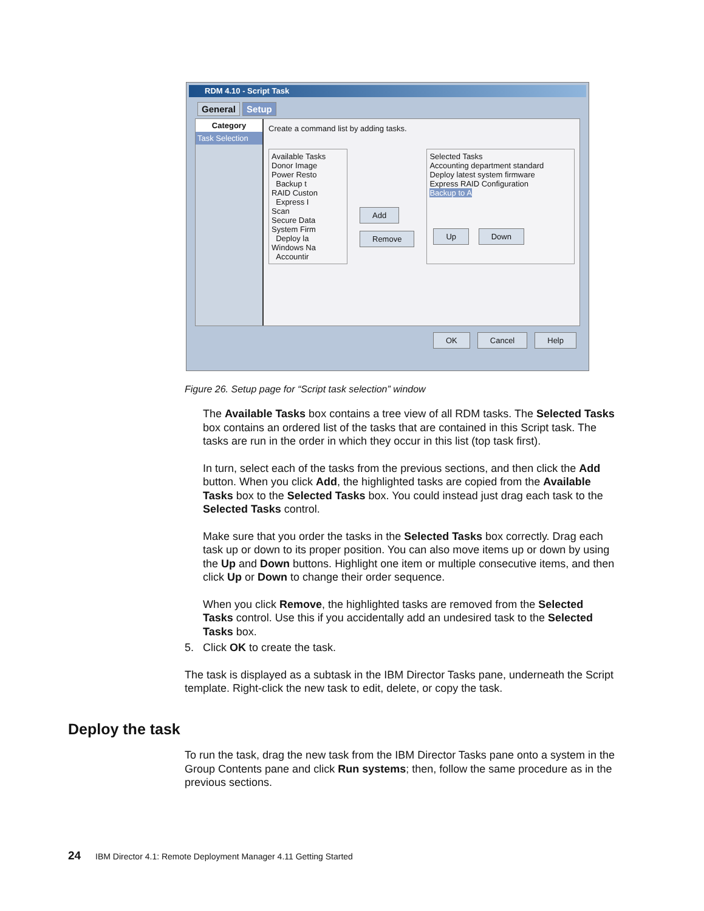RDM 4.10 - Script Task
General Setup
Category
Task Selection
Create a command list by adding tasks.
Available Tasks
Donor Image
Power Resto
Backup t
RAID Custon
Express I
Scan
Secure Data
System Firm
Deploy la
Windows Na
Accountir
Add
Remove
Selected Tasks
Accounting department standard
Deploy latest system firmware
Express RAID Configuration
Backup to A
Up Down
OK Cancel Help
Figure 26. Setup page for “Script task selection” window
The Available Tasks box contains a tree view of all RDM tasks. The Selected Tasks box contains an ordered list of the tasks that are contained in this Script task. The tasks are run in the order in which they occur in this list (top task first).
In turn, select each of the tasks from the previous sections, and then click the Add button. When you click Add, the highlighted tasks are copied from the Available Tasks box to the Selected Tasks box. You could instead just drag each task to the Selected Tasks control.
Make sure that you order the tasks in the Selected Tasks box correctly. Drag each task up or down to its proper position. You can also move items up or down by using the Up and Down buttons. Highlight one item or multiple consecutive items, and then click Up or Down to change their order sequence.
When you click Remove, the highlighted tasks are removed from the Selected Tasks control. Use this if you accidentally add an undesired task to the Selected Tasks box.
5. Click OK to create the task.
The task is displayed as a subtask in the IBM Director Tasks pane, underneath the Script template. Right-click the new task to edit, delete, or copy the task.
Deploy the task
To run the task, drag the new task from the IBM Director Tasks pane onto a system in the Group Contents pane and click Run systems; then, follow the same procedure as in the previous sections.
24 IBM Director 4.1: Remote Deployment Manager 4.11 Getting Started